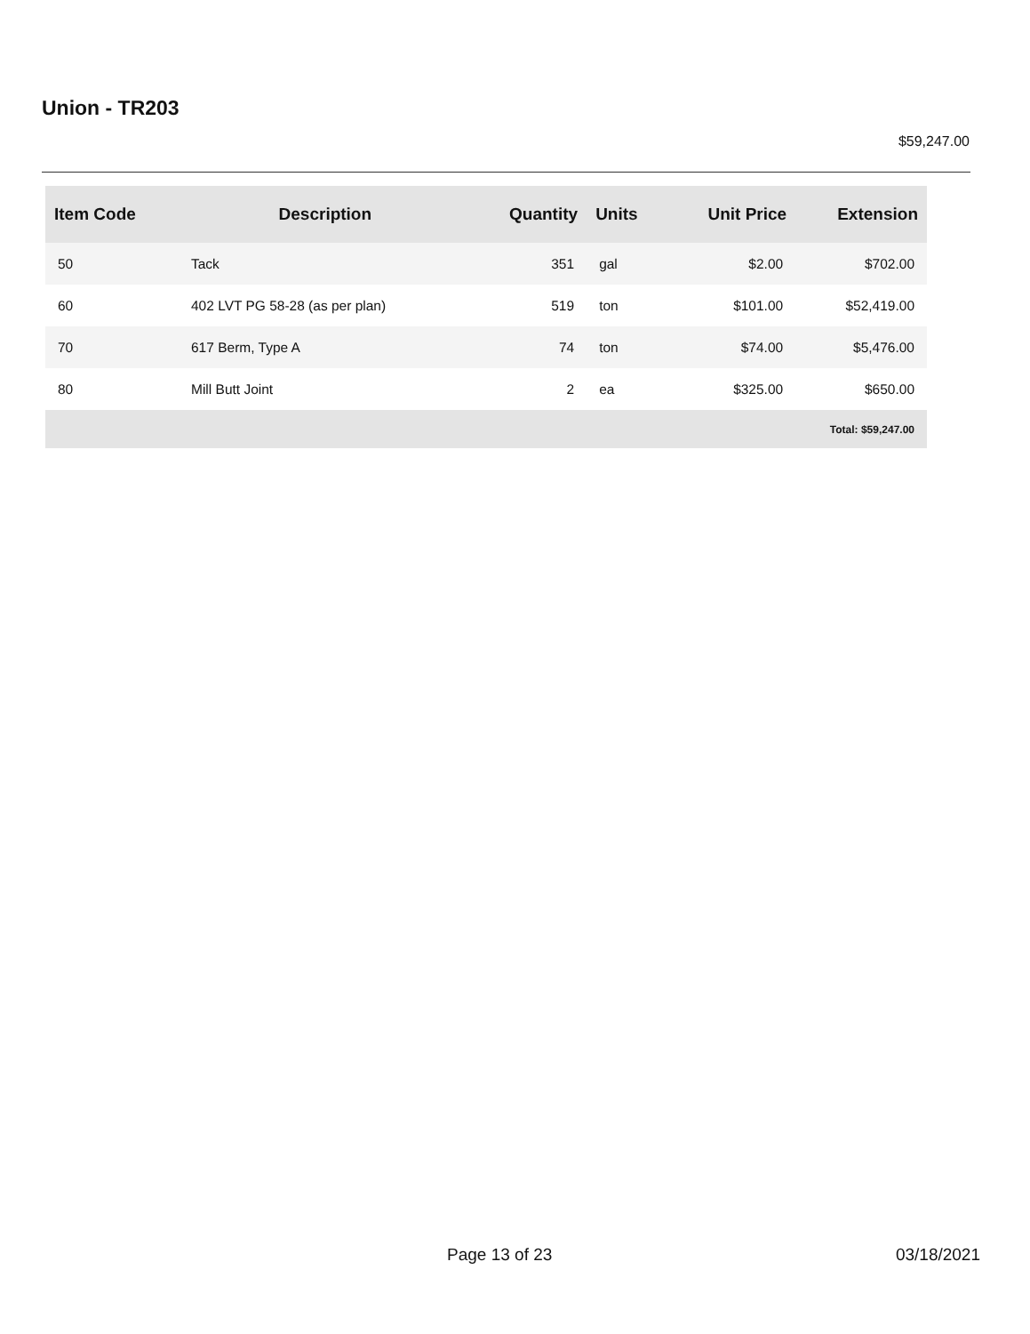Union - TR203
$59,247.00
| Item Code | Description | Quantity | Units | Unit Price | Extension |
| --- | --- | --- | --- | --- | --- |
| 50 | Tack | 351 | gal | $2.00 | $702.00 |
| 60 | 402 LVT PG 58-28 (as per plan) | 519 | ton | $101.00 | $52,419.00 |
| 70 | 617 Berm, Type A | 74 | ton | $74.00 | $5,476.00 |
| 80 | Mill Butt Joint | 2 | ea | $325.00 | $650.00 |
| Total: $59,247.00 | | | | | |
Page 13 of 23 03/18/2021